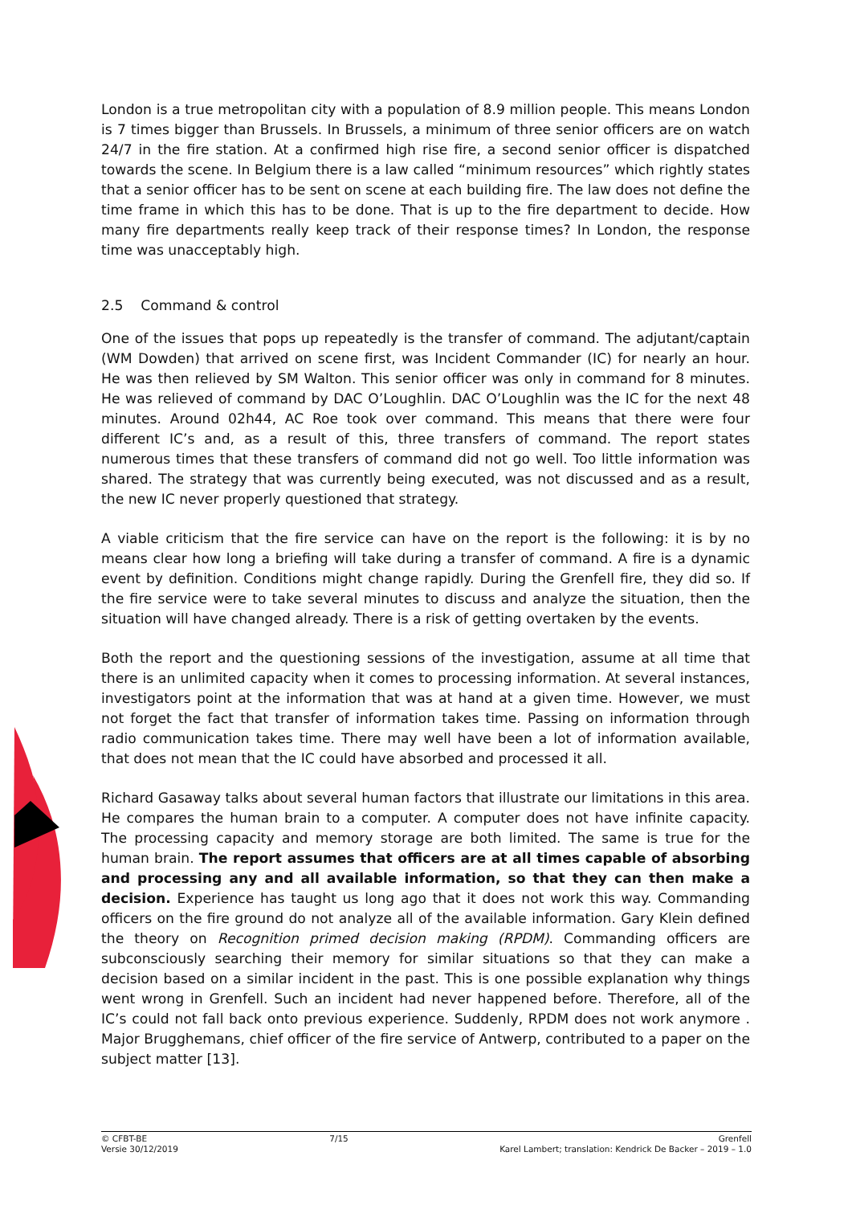London is a true metropolitan city with a population of 8.9 million people. This means London is 7 times bigger than Brussels. In Brussels, a minimum of three senior officers are on watch 24/7 in the fire station. At a confirmed high rise fire, a second senior officer is dispatched towards the scene. In Belgium there is a law called “minimum resources” which rightly states that a senior officer has to be sent on scene at each building fire. The law does not define the time frame in which this has to be done. That is up to the fire department to decide. How many fire departments really keep track of their response times? In London, the response time was unacceptably high.
2.5 Command & control
One of the issues that pops up repeatedly is the transfer of command. The adjutant/captain (WM Dowden) that arrived on scene first, was Incident Commander (IC) for nearly an hour. He was then relieved by SM Walton. This senior officer was only in command for 8 minutes. He was relieved of command by DAC O’Loughlin. DAC O’Loughlin was the IC for the next 48 minutes. Around 02h44, AC Roe took over command. This means that there were four different IC’s and, as a result of this, three transfers of command. The report states numerous times that these transfers of command did not go well. Too little information was shared. The strategy that was currently being executed, was not discussed and as a result, the new IC never properly questioned that strategy.
A viable criticism that the fire service can have on the report is the following: it is by no means clear how long a briefing will take during a transfer of command. A fire is a dynamic event by definition. Conditions might change rapidly. During the Grenfell fire, they did so. If the fire service were to take several minutes to discuss and analyze the situation, then the situation will have changed already. There is a risk of getting overtaken by the events.
Both the report and the questioning sessions of the investigation, assume at all time that there is an unlimited capacity when it comes to processing information. At several instances, investigators point at the information that was at hand at a given time. However, we must not forget the fact that transfer of information takes time. Passing on information through radio communication takes time. There may well have been a lot of information available, that does not mean that the IC could have absorbed and processed it all.
Richard Gasaway talks about several human factors that illustrate our limitations in this area. He compares the human brain to a computer. A computer does not have infinite capacity. The processing capacity and memory storage are both limited. The same is true for the human brain. The report assumes that officers are at all times capable of absorbing and processing any and all available information, so that they can then make a decision. Experience has taught us long ago that it does not work this way. Commanding officers on the fire ground do not analyze all of the available information. Gary Klein defined the theory on Recognition primed decision making (RPDM). Commanding officers are subconsciously searching their memory for similar situations so that they can make a decision based on a similar incident in the past. This is one possible explanation why things went wrong in Grenfell. Such an incident had never happened before. Therefore, all of the IC’s could not fall back onto previous experience. Suddenly, RPDM does not work anymore . Major Brugghemans, chief officer of the fire service of Antwerp, contributed to a paper on the subject matter [13].
© CFBT-BE
Versie 30/12/2019
7/15 Grenfell
Karel Lambert; translation: Kendrick De Backer – 2019 – 1.0